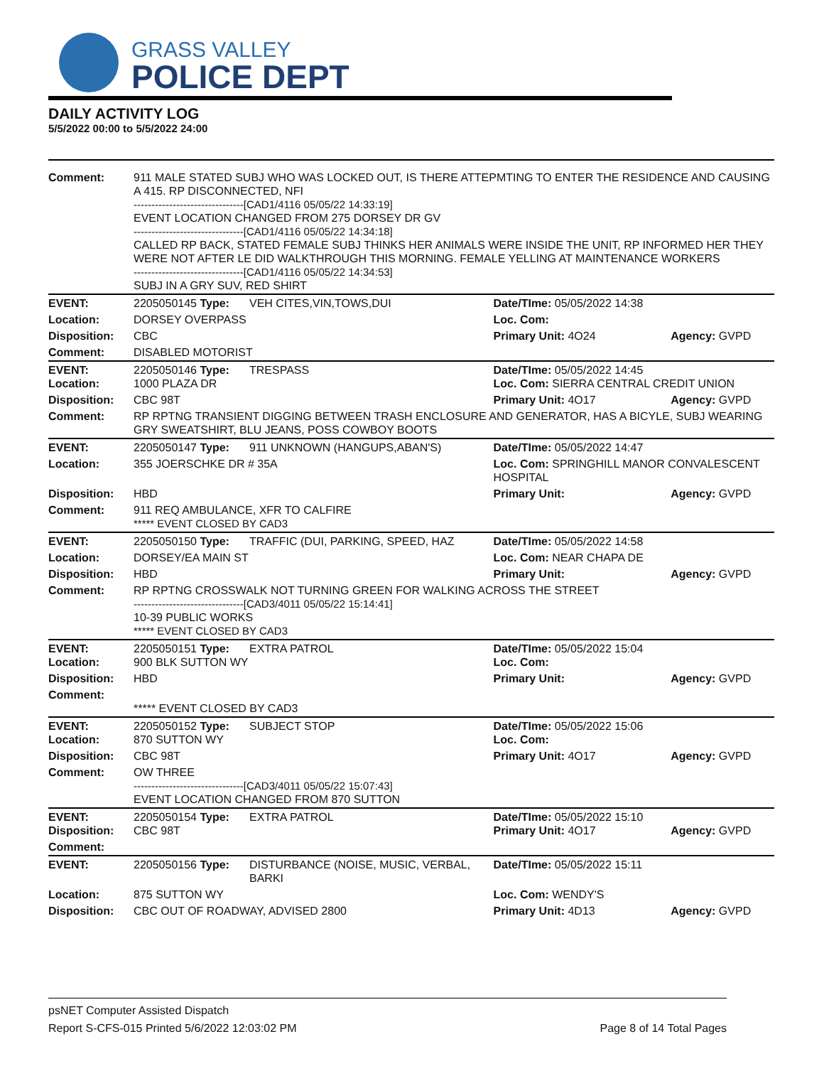GRASS VALLEY
POLICE DEPT
DAILY ACTIVITY LOG
5/5/2022 00:00 to 5/5/2022 24:00
| Comment: | 911 MALE STATED SUBJ WHO WAS LOCKED OUT, IS THERE ATTEPMTING TO ENTER THE RESIDENCE AND CAUSING A 415. RP DISCONNECTED, NFI -------------------------------[CAD1/4116 05/05/22 14:33:19] EVENT LOCATION CHANGED FROM 275 DORSEY DR GV -------------------------------[CAD1/4116 05/05/22 14:34:18] CALLED RP BACK, STATED FEMALE SUBJ THINKS HER ANIMALS WERE INSIDE THE UNIT, RP INFORMED HER THEY WERE NOT AFTER LE DID WALKTHROUGH THIS MORNING. FEMALE YELLING AT MAINTENANCE WORKERS -------------------------------[CAD1/4116 05/05/22 14:34:53] SUBJ IN A GRY SUV, RED SHIRT | | | |
| EVENT: | 2205050145 Type: | VEH CITES,VIN,TOWS,DUI | Date/TIme: 05/05/2022 14:38 | |
| Location: | DORSEY OVERPASS | | Loc. Com: | |
| Disposition: | CBC | | Primary Unit: 4O24 | Agency: GVPD |
| Comment: | DISABLED MOTORIST | | | |
| EVENT: Location: | 2205050146 Type: 1000 PLAZA DR | TRESPASS | Date/TIme: 05/05/2022 14:45 Loc. Com: SIERRA CENTRAL CREDIT UNION | |
| Disposition: | CBC 98T | | Primary Unit: 4O17 | Agency: GVPD |
| Comment: | RP RPTNG TRANSIENT DIGGING BETWEEN TRASH ENCLOSURE AND GENERATOR, HAS A BICYLE, SUBJ WEARING GRY SWEATSHIRT, BLU JEANS, POSS COWBOY BOOTS | | | |
| EVENT: | 2205050147 Type: | 911 UNKNOWN (HANGUPS,ABAN'S) | Date/TIme: 05/05/2022 14:47 | |
| Location: | 355 JOERSCHKE DR # 35A | | Loc. Com: SPRINGHILL MANOR CONVALESCENT HOSPITAL | |
| Disposition: | HBD | | Primary Unit: | Agency: GVPD |
| Comment: | 911 REQ AMBULANCE, XFR TO CALFIRE ***** EVENT CLOSED BY CAD3 | | | |
| EVENT: | 2205050150 Type: | TRAFFIC (DUI, PARKING, SPEED, HAZ | Date/TIme: 05/05/2022 14:58 | |
| Location: | DORSEY/EA MAIN ST | | Loc. Com: NEAR CHAPA DE | |
| Disposition: | HBD | | Primary Unit: | Agency: GVPD |
| Comment: | RP RPTNG CROSSWALK NOT TURNING GREEN FOR WALKING ACROSS THE STREET -------------------------------[CAD3/4011 05/05/22 15:14:41] 10-39 PUBLIC WORKS ***** EVENT CLOSED BY CAD3 | | | |
| EVENT: Location: | 2205050151 Type: 900 BLK SUTTON WY | EXTRA PATROL | Date/TIme: 05/05/2022 15:04 Loc. Com: | |
| Disposition: | HBD | | Primary Unit: | Agency: GVPD |
| Comment: | ***** EVENT CLOSED BY CAD3 | | | |
| EVENT: Location: | 2205050152 Type: 870 SUTTON WY | SUBJECT STOP | Date/TIme: 05/05/2022 15:06 Loc. Com: | |
| Disposition: | CBC 98T | | Primary Unit: 4O17 | Agency: GVPD |
| Comment: | OW THREE -------------------------------[CAD3/4011 05/05/22 15:07:43] EVENT LOCATION CHANGED FROM 870 SUTTON | | | |
| EVENT: Disposition: | 2205050154 Type: CBC 98T | EXTRA PATROL | Date/TIme: 05/05/2022 15:10 Primary Unit: 4O17 | Agency: GVPD |
| Comment: | | | | |
| EVENT: | 2205050156 Type: | DISTURBANCE (NOISE, MUSIC, VERBAL, BARKI | Date/TIme: 05/05/2022 15:11 | |
| Location: | 875 SUTTON WY | | Loc. Com: WENDY'S | |
| Disposition: | CBC OUT OF ROADWAY, ADVISED 2800 | | Primary Unit: 4D13 | Agency: GVPD |
psNET Computer Assisted Dispatch
Report S-CFS-015 Printed 5/6/2022 12:03:02 PM Page 8 of 14 Total Pages